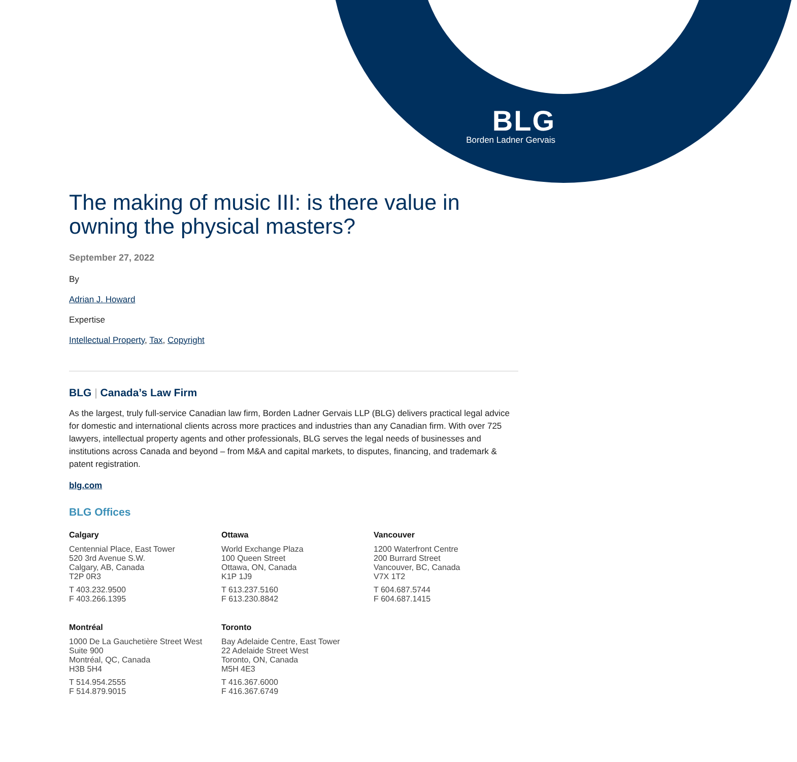BLG
Borden Ladner Gervais
The making of music III: is there value in owning the physical masters?
September 27, 2022
By
Adrian J. Howard
Expertise
Intellectual Property, Tax, Copyright
BLG | Canada’s Law Firm
As the largest, truly full-service Canadian law firm, Borden Ladner Gervais LLP (BLG) delivers practical legal advice for domestic and international clients across more practices and industries than any Canadian firm. With over 725 lawyers, intellectual property agents and other professionals, BLG serves the legal needs of businesses and institutions across Canada and beyond – from M&A and capital markets, to disputes, financing, and trademark & patent registration.
blg.com
BLG Offices
Calgary
Centennial Place, East Tower
520 3rd Avenue S.W.
Calgary, AB, Canada
T2P 0R3
T 403.232.9500
F 403.266.1395
Ottawa
World Exchange Plaza
100 Queen Street
Ottawa, ON, Canada
K1P 1J9
T 613.237.5160
F 613.230.8842
Vancouver
1200 Waterfront Centre
200 Burrard Street
Vancouver, BC, Canada
V7X 1T2
T 604.687.5744
F 604.687.1415
Montréal
1000 De La Gauchetière Street West
Suite 900
Montréal, QC, Canada
H3B 5H4
T 514.954.2555
F 514.879.9015
Toronto
Bay Adelaide Centre, East Tower
22 Adelaide Street West
Toronto, ON, Canada
M5H 4E3
T 416.367.6000
F 416.367.6749